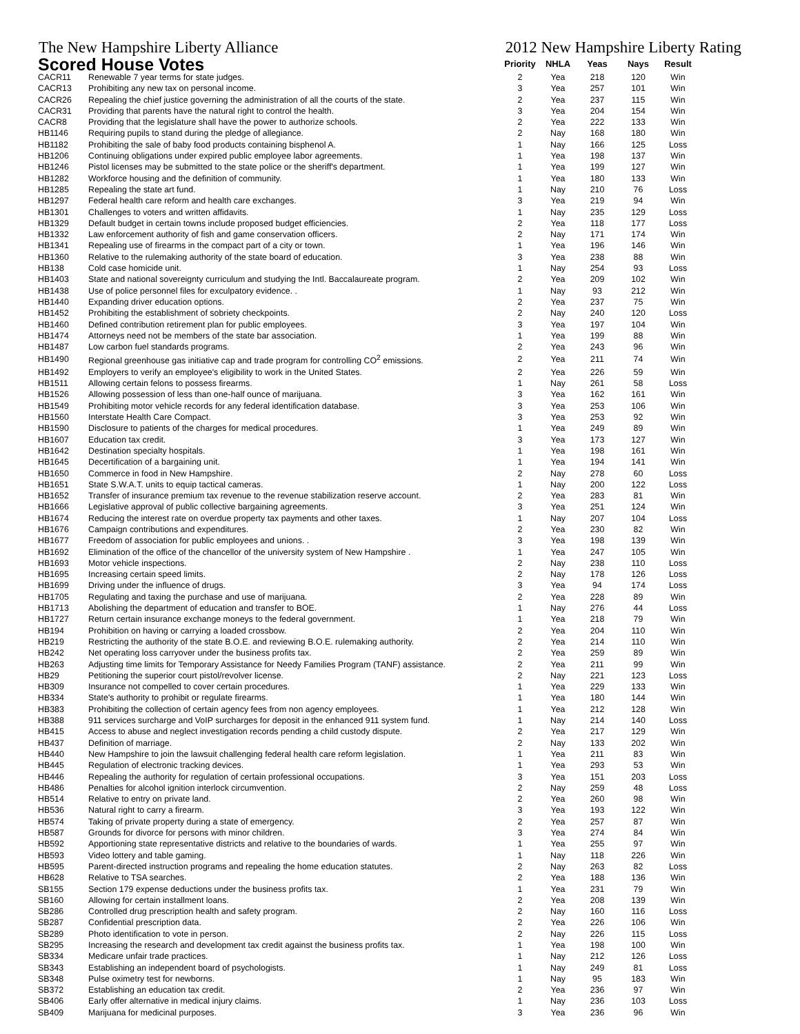The New Hampshire Liberty Alliance 2012 New Hampshire Liberty Rating
| Scored House Votes | | Priority | NHLA | Yeas | Nays | Result |
| --- | --- | --- | --- | --- | --- | --- |
| CACR11 | Renewable 7 year terms for state judges. | 2 | Yea | 218 | 120 | Win |
| CACR13 | Prohibiting any new tax on personal income. | 3 | Yea | 257 | 101 | Win |
| CACR26 | Repealing the chief justice governing the administration of all the courts of the state. | 2 | Yea | 237 | 115 | Win |
| CACR31 | Providing that parents have the natural right to control the health. | 3 | Yea | 204 | 154 | Win |
| CACR8 | Providing that the legislature shall have the power to authorize schools. | 2 | Yea | 222 | 133 | Win |
| HB1146 | Requiring pupils to stand during the pledge of allegiance. | 2 | Nay | 168 | 180 | Win |
| HB1182 | Prohibiting the sale of baby food products containing bisphenol A. | 1 | Nay | 166 | 125 | Loss |
| HB1206 | Continuing obligations under expired public employee labor agreements. | 1 | Yea | 198 | 137 | Win |
| HB1246 | Pistol licenses may be submitted to the state police or the sheriff's department. | 1 | Yea | 199 | 127 | Win |
| HB1282 | Workforce housing and the definition of community. | 1 | Yea | 180 | 133 | Win |
| HB1285 | Repealing the state art fund. | 1 | Nay | 210 | 76 | Loss |
| HB1297 | Federal health care reform and health care exchanges. | 3 | Yea | 219 | 94 | Win |
| HB1301 | Challenges to voters and written affidavits. | 1 | Nay | 235 | 129 | Loss |
| HB1329 | Default budget in certain towns include proposed budget efficiencies. | 2 | Yea | 118 | 177 | Loss |
| HB1332 | Law enforcement authority of fish and game conservation officers. | 2 | Nay | 171 | 174 | Win |
| HB1341 | Repealing use of firearms in the compact part of a city or town. | 1 | Yea | 196 | 146 | Win |
| HB1360 | Relative to the rulemaking authority of the state board of education. | 3 | Yea | 238 | 88 | Win |
| HB138 | Cold case homicide unit. | 1 | Nay | 254 | 93 | Loss |
| HB1403 | State and national sovereignty curriculum and studying the Intl. Baccalaureate program. | 2 | Yea | 209 | 102 | Win |
| HB1438 | Use of police personnel files for exculpatory evidence. . | 1 | Nay | 93 | 212 | Win |
| HB1440 | Expanding driver education options. | 2 | Yea | 237 | 75 | Win |
| HB1452 | Prohibiting the establishment of sobriety checkpoints. | 2 | Nay | 240 | 120 | Loss |
| HB1460 | Defined contribution retirement plan for public employees. | 3 | Yea | 197 | 104 | Win |
| HB1474 | Attorneys need not be members of the state bar association. | 1 | Yea | 199 | 88 | Win |
| HB1487 | Low carbon fuel standards programs. | 2 | Yea | 243 | 96 | Win |
| HB1490 | Regional greenhouse gas initiative cap and trade program for controlling CO<sup>2</sup> emissions. | 2 | Yea | 211 | 74 | Win |
| HB1492 | Employers to verify an employee's eligibility to work in the United States. | 2 | Yea | 226 | 59 | Win |
| HB1511 | Allowing certain felons to possess firearms. | 1 | Nay | 261 | 58 | Loss |
| HB1526 | Allowing possession of less than one-half ounce of marijuana. | 3 | Yea | 162 | 161 | Win |
| HB1549 | Prohibiting motor vehicle records for any federal identification database. | 3 | Yea | 253 | 106 | Win |
| HB1560 | Interstate Health Care Compact. | 3 | Yea | 253 | 92 | Win |
| HB1590 | Disclosure to patients of the charges for medical procedures. | 1 | Yea | 249 | 89 | Win |
| HB1607 | Education tax credit. | 3 | Yea | 173 | 127 | Win |
| HB1642 | Destination specialty hospitals. | 1 | Yea | 198 | 161 | Win |
| HB1645 | Decertification of a bargaining unit. | 1 | Yea | 194 | 141 | Win |
| HB1650 | Commerce in food in New Hampshire. | 2 | Nay | 278 | 60 | Loss |
| HB1651 | State S.W.A.T. units to equip tactical cameras. | 1 | Nay | 200 | 122 | Loss |
| HB1652 | Transfer of insurance premium tax revenue to the revenue stabilization reserve account. | 2 | Yea | 283 | 81 | Win |
| HB1666 | Legislative approval of public collective bargaining agreements. | 3 | Yea | 251 | 124 | Win |
| HB1674 | Reducing the interest rate on overdue property tax payments and other taxes. | 1 | Nay | 207 | 104 | Loss |
| HB1676 | Campaign contributions and expenditures. | 2 | Yea | 230 | 82 | Win |
| HB1677 | Freedom of association for public employees and unions. . | 3 | Yea | 198 | 139 | Win |
| HB1692 | Elimination of the office of the chancellor of the university system of New Hampshire . | 1 | Yea | 247 | 105 | Win |
| HB1693 | Motor vehicle inspections. | 2 | Nay | 238 | 110 | Loss |
| HB1695 | Increasing certain speed limits. | 2 | Nay | 178 | 126 | Loss |
| HB1699 | Driving under the influence of drugs. | 3 | Yea | 94 | 174 | Loss |
| HB1705 | Regulating and taxing the purchase and use of marijuana. | 2 | Yea | 228 | 89 | Win |
| HB1713 | Abolishing the department of education and transfer to BOE. | 1 | Nay | 276 | 44 | Loss |
| HB1727 | Return certain insurance exchange moneys to the federal government. | 1 | Yea | 218 | 79 | Win |
| HB194 | Prohibition on having or carrying a loaded crossbow. | 2 | Yea | 204 | 110 | Win |
| HB219 | Restricting the authority of the state B.O.E. and reviewing B.O.E. rulemaking authority. | 2 | Yea | 214 | 110 | Win |
| HB242 | Net operating loss carryover under the business profits tax. | 2 | Yea | 259 | 89 | Win |
| HB263 | Adjusting time limits for Temporary Assistance for Needy Families Program (TANF) assistance. | 2 | Yea | 211 | 99 | Win |
| HB29 | Petitioning the superior court pistol/revolver license. | 2 | Nay | 221 | 123 | Loss |
| HB309 | Insurance not compelled to cover certain procedures. | 1 | Yea | 229 | 133 | Win |
| HB334 | State's authority to prohibit or regulate firearms. | 1 | Yea | 180 | 144 | Win |
| HB383 | Prohibiting the collection of certain agency fees from non agency employees. | 1 | Yea | 212 | 128 | Win |
| HB388 | 911 services surcharge and VoIP surcharges for deposit in the enhanced 911 system fund. | 1 | Nay | 214 | 140 | Loss |
| HB415 | Access to abuse and neglect investigation records pending a child custody dispute. | 2 | Yea | 217 | 129 | Win |
| HB437 | Definition of marriage. | 2 | Nay | 133 | 202 | Win |
| HB440 | New Hampshire to join the lawsuit challenging federal health care reform legislation. | 1 | Yea | 211 | 83 | Win |
| HB445 | Regulation of electronic tracking devices. | 1 | Yea | 293 | 53 | Win |
| HB446 | Repealing the authority for regulation of certain professional occupations. | 3 | Yea | 151 | 203 | Loss |
| HB486 | Penalties for alcohol ignition interlock circumvention. | 2 | Nay | 259 | 48 | Loss |
| HB514 | Relative to entry on private land. | 2 | Yea | 260 | 98 | Win |
| HB536 | Natural right to carry a firearm. | 3 | Yea | 193 | 122 | Win |
| HB574 | Taking of private property during a state of emergency. | 2 | Yea | 257 | 87 | Win |
| HB587 | Grounds for divorce for persons with minor children. | 3 | Yea | 274 | 84 | Win |
| HB592 | Apportioning state representative districts and relative to the boundaries of wards. | 1 | Yea | 255 | 97 | Win |
| HB593 | Video lottery and table gaming. | 1 | Nay | 118 | 226 | Win |
| HB595 | Parent-directed instruction programs and repealing the home education statutes. | 2 | Nay | 263 | 82 | Loss |
| HB628 | Relative to TSA searches. | 2 | Yea | 188 | 136 | Win |
| SB155 | Section 179 expense deductions under the business profits tax. | 1 | Yea | 231 | 79 | Win |
| SB160 | Allowing for certain installment loans. | 2 | Yea | 208 | 139 | Win |
| SB286 | Controlled drug prescription health and safety program. | 2 | Nay | 160 | 116 | Loss |
| SB287 | Confidential prescription data. | 2 | Yea | 226 | 106 | Win |
| SB289 | Photo identification to vote in person. | 2 | Nay | 226 | 115 | Loss |
| SB295 | Increasing the research and development tax credit against the business profits tax. | 1 | Yea | 198 | 100 | Win |
| SB334 | Medicare unfair trade practices. | 1 | Nay | 212 | 126 | Loss |
| SB343 | Establishing an independent board of psychologists. | 1 | Nay | 249 | 81 | Loss |
| SB348 | Pulse oximetry test for newborns. | 1 | Nay | 95 | 183 | Win |
| SB372 | Establishing an education tax credit. | 2 | Yea | 236 | 97 | Win |
| SB406 | Early offer alternative in medical injury claims. | 1 | Nay | 236 | 103 | Loss |
| SB409 | Marijuana for medicinal purposes. | 3 | Yea | 236 | 96 | Win |